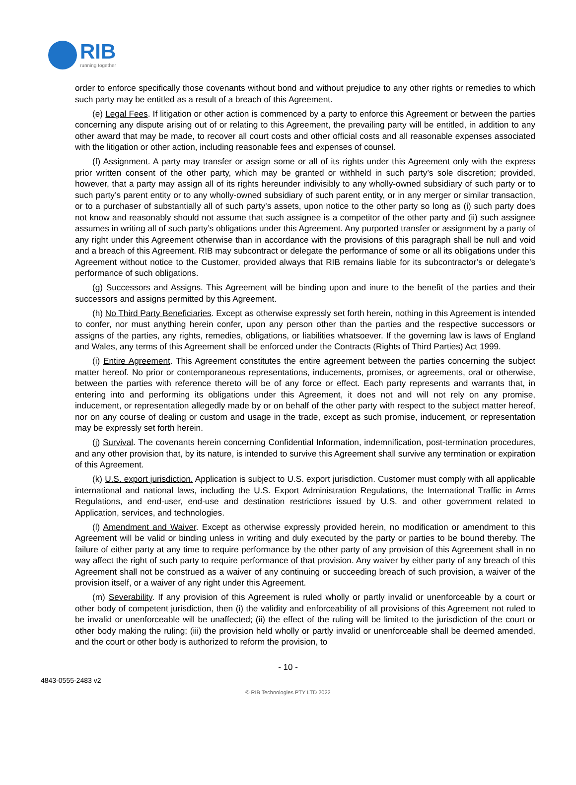RIB
running together
order to enforce specifically those covenants without bond and without prejudice to any other rights or remedies to which such party may be entitled as a result of a breach of this Agreement.
(e) Legal Fees. If litigation or other action is commenced by a party to enforce this Agreement or between the parties concerning any dispute arising out of or relating to this Agreement, the prevailing party will be entitled, in addition to any other award that may be made, to recover all court costs and other official costs and all reasonable expenses associated with the litigation or other action, including reasonable fees and expenses of counsel.
(f) Assignment. A party may transfer or assign some or all of its rights under this Agreement only with the express prior written consent of the other party, which may be granted or withheld in such party’s sole discretion; provided, however, that a party may assign all of its rights hereunder indivisibly to any wholly-owned subsidiary of such party or to such party’s parent entity or to any wholly-owned subsidiary of such parent entity, or in any merger or similar transaction, or to a purchaser of substantially all of such party’s assets, upon notice to the other party so long as (i) such party does not know and reasonably should not assume that such assignee is a competitor of the other party and (ii) such assignee assumes in writing all of such party’s obligations under this Agreement. Any purported transfer or assignment by a party of any right under this Agreement otherwise than in accordance with the provisions of this paragraph shall be null and void and a breach of this Agreement. RIB may subcontract or delegate the performance of some or all its obligations under this Agreement without notice to the Customer, provided always that RIB remains liable for its subcontractor’s or delegate’s performance of such obligations.
(g) Successors and Assigns. This Agreement will be binding upon and inure to the benefit of the parties and their successors and assigns permitted by this Agreement.
(h) No Third Party Beneficiaries. Except as otherwise expressly set forth herein, nothing in this Agreement is intended to confer, nor must anything herein confer, upon any person other than the parties and the respective successors or assigns of the parties, any rights, remedies, obligations, or liabilities whatsoever. If the governing law is laws of England and Wales, any terms of this Agreement shall be enforced under the Contracts (Rights of Third Parties) Act 1999.
(i) Entire Agreement. This Agreement constitutes the entire agreement between the parties concerning the subject matter hereof. No prior or contemporaneous representations, inducements, promises, or agreements, oral or otherwise, between the parties with reference thereto will be of any force or effect. Each party represents and warrants that, in entering into and performing its obligations under this Agreement, it does not and will not rely on any promise, inducement, or representation allegedly made by or on behalf of the other party with respect to the subject matter hereof, nor on any course of dealing or custom and usage in the trade, except as such promise, inducement, or representation may be expressly set forth herein.
(j) Survival. The covenants herein concerning Confidential Information, indemnification, post-termination procedures, and any other provision that, by its nature, is intended to survive this Agreement shall survive any termination or expiration of this Agreement.
(k) U.S. export jurisdiction. Application is subject to U.S. export jurisdiction. Customer must comply with all applicable international and national laws, including the U.S. Export Administration Regulations, the International Traffic in Arms Regulations, and end-user, end-use and destination restrictions issued by U.S. and other government related to Application, services, and technologies.
(l) Amendment and Waiver. Except as otherwise expressly provided herein, no modification or amendment to this Agreement will be valid or binding unless in writing and duly executed by the party or parties to be bound thereby. The failure of either party at any time to require performance by the other party of any provision of this Agreement shall in no way affect the right of such party to require performance of that provision. Any waiver by either party of any breach of this Agreement shall not be construed as a waiver of any continuing or succeeding breach of such provision, a waiver of the provision itself, or a waiver of any right under this Agreement.
(m) Severability. If any provision of this Agreement is ruled wholly or partly invalid or unenforceable by a court or other body of competent jurisdiction, then (i) the validity and enforceability of all provisions of this Agreement not ruled to be invalid or unenforceable will be unaffected; (ii) the effect of the ruling will be limited to the jurisdiction of the court or other body making the ruling; (iii) the provision held wholly or partly invalid or unenforceable shall be deemed amended, and the court or other body is authorized to reform the provision, to
- 10 -
4843-0555-2483 v2
© RIB Technologies PTY LTD 2022